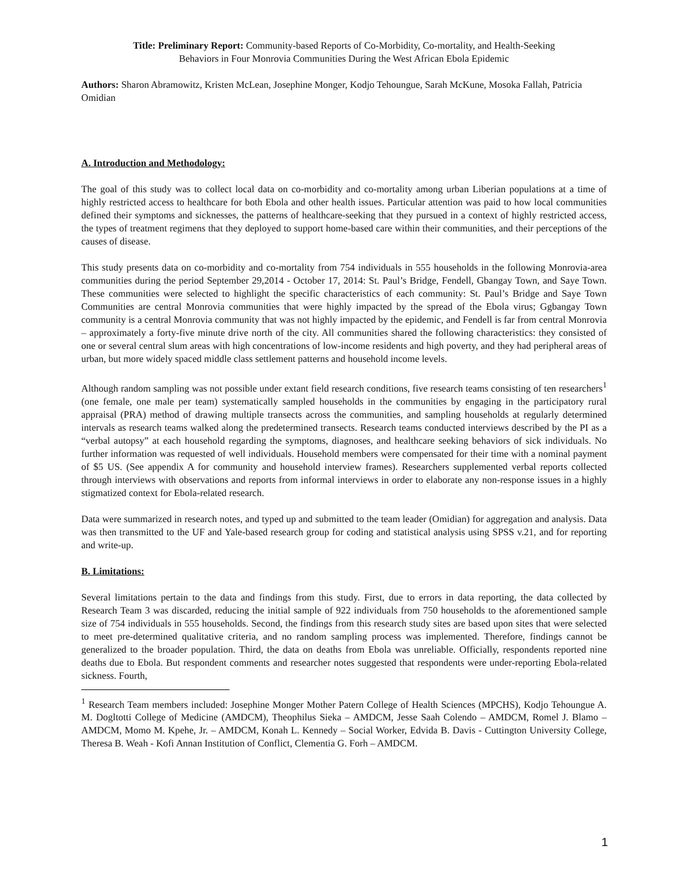Title: Preliminary Report: Community-based Reports of Co-Morbidity, Co-mortality, and Health-Seeking
Behaviors in Four Monrovia Communities During the West African Ebola Epidemic
Authors: Sharon Abramowitz, Kristen McLean, Josephine Monger, Kodjo Tehoungue, Sarah McKune, Mosoka Fallah, Patricia Omidian
A. Introduction and Methodology:
The goal of this study was to collect local data on co-morbidity and co-mortality among urban Liberian populations at a time of highly restricted access to healthcare for both Ebola and other health issues. Particular attention was paid to how local communities defined their symptoms and sicknesses, the patterns of healthcare-seeking that they pursued in a context of highly restricted access, the types of treatment regimens that they deployed to support home-based care within their communities, and their perceptions of the causes of disease.
This study presents data on co-morbidity and co-mortality from 754 individuals in 555 households in the following Monrovia-area communities during the period September 29,2014 - October 17, 2014: St. Paul’s Bridge, Fendell, Gbangay Town, and Saye Town. These communities were selected to highlight the specific characteristics of each community: St. Paul’s Bridge and Saye Town Communities are central Monrovia communities that were highly impacted by the spread of the Ebola virus; Ggbangay Town community is a central Monrovia community that was not highly impacted by the epidemic, and Fendell is far from central Monrovia – approximately a forty-five minute drive north of the city. All communities shared the following characteristics: they consisted of one or several central slum areas with high concentrations of low-income residents and high poverty, and they had peripheral areas of urban, but more widely spaced middle class settlement patterns and household income levels.
Although random sampling was not possible under extant field research conditions, five research teams consisting of ten researchers<sup>1</sup> (one female, one male per team) systematically sampled households in the communities by engaging in the participatory rural appraisal (PRA) method of drawing multiple transects across the communities, and sampling households at regularly determined intervals as research teams walked along the predetermined transects. Research teams conducted interviews described by the PI as a “verbal autopsy” at each household regarding the symptoms, diagnoses, and healthcare seeking behaviors of sick individuals. No further information was requested of well individuals. Household members were compensated for their time with a nominal payment of $5 US. (See appendix A for community and household interview frames). Researchers supplemented verbal reports collected through interviews with observations and reports from informal interviews in order to elaborate any non-response issues in a highly stigmatized context for Ebola-related research.
Data were summarized in research notes, and typed up and submitted to the team leader (Omidian) for aggregation and analysis. Data was then transmitted to the UF and Yale-based research group for coding and statistical analysis using SPSS v.21, and for reporting and write-up.
B. Limitations:
Several limitations pertain to the data and findings from this study. First, due to errors in data reporting, the data collected by Research Team 3 was discarded, reducing the initial sample of 922 individuals from 750 households to the aforementioned sample size of 754 individuals in 555 households. Second, the findings from this research study sites are based upon sites that were selected to meet pre-determined qualitative criteria, and no random sampling process was implemented. Therefore, findings cannot be generalized to the broader population. Third, the data on deaths from Ebola was unreliable. Officially, respondents reported nine deaths due to Ebola. But respondent comments and researcher notes suggested that respondents were under-reporting Ebola-related sickness. Fourth,
<sup>1</sup> Research Team members included: Josephine Monger Mother Patern College of Health Sciences (MPCHS), Kodjo Tehoungue A. M. Dogltotti College of Medicine (AMDCM), Theophilus Sieka – AMDCM, Jesse Saah Colendo – AMDCM, Romel J. Blamo – AMDCM, Momo M. Kpehe, Jr. – AMDCM, Konah L. Kennedy – Social Worker, Edvida B. Davis - Cuttington University College, Theresa B. Weah - Kofi Annan Institution of Conflict, Clementia G. Forh – AMDCM.
1